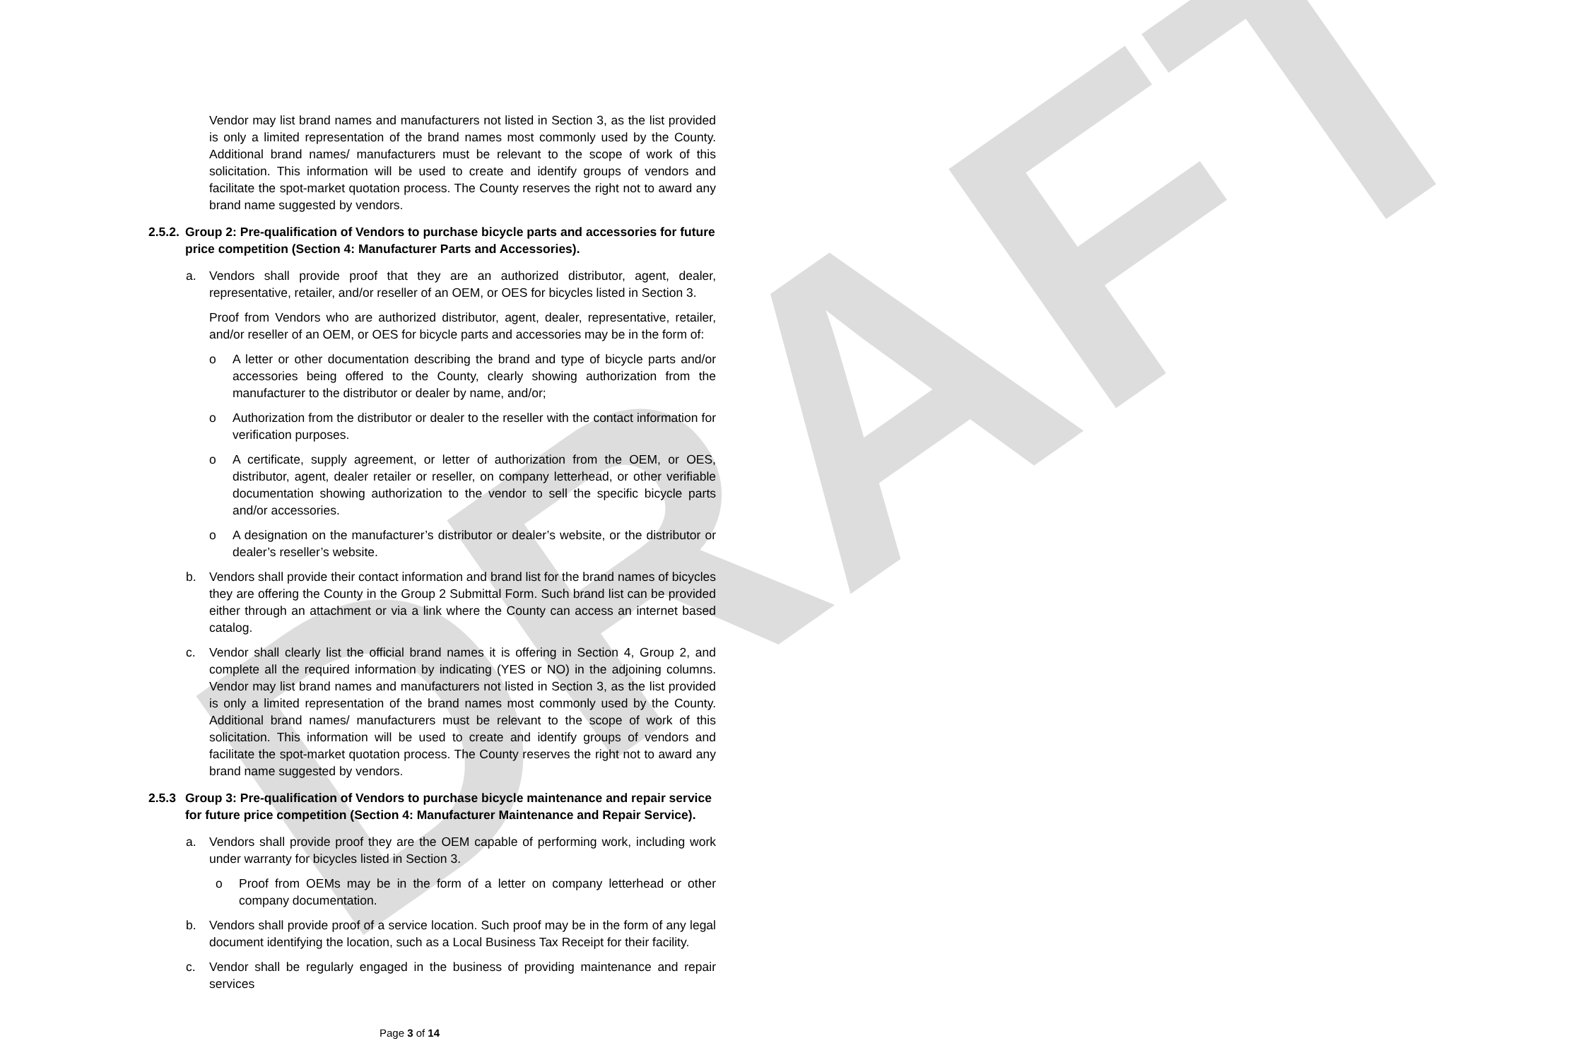DRAFT
Vendor may list brand names and manufacturers not listed in Section 3, as the list provided is only a limited representation of the brand names most commonly used by the County. Additional brand names/ manufacturers must be relevant to the scope of work of this solicitation. This information will be used to create and identify groups of vendors and facilitate the spot-market quotation process. The County reserves the right not to award any brand name suggested by vendors.
2.5.2. Group 2: Pre-qualification of Vendors to purchase bicycle parts and accessories for future price competition (Section 4: Manufacturer Parts and Accessories).
a. Vendors shall provide proof that they are an authorized distributor, agent, dealer, representative, retailer, and/or reseller of an OEM, or OES for bicycles listed in Section 3.
Proof from Vendors who are authorized distributor, agent, dealer, representative, retailer, and/or reseller of an OEM, or OES for bicycle parts and accessories may be in the form of:
o A letter or other documentation describing the brand and type of bicycle parts and/or accessories being offered to the County, clearly showing authorization from the manufacturer to the distributor or dealer by name, and/or;
o Authorization from the distributor or dealer to the reseller with the contact information for verification purposes.
o A certificate, supply agreement, or letter of authorization from the OEM, or OES, distributor, agent, dealer retailer or reseller, on company letterhead, or other verifiable documentation showing authorization to the vendor to sell the specific bicycle parts and/or accessories.
o A designation on the manufacturer’s distributor or dealer’s website, or the distributor or dealer’s reseller’s website.
b. Vendors shall provide their contact information and brand list for the brand names of bicycles they are offering the County in the Group 2 Submittal Form. Such brand list can be provided either through an attachment or via a link where the County can access an internet based catalog.
c. Vendor shall clearly list the official brand names it is offering in Section 4, Group 2, and complete all the required information by indicating (YES or NO) in the adjoining columns. Vendor may list brand names and manufacturers not listed in Section 3, as the list provided is only a limited representation of the brand names most commonly used by the County. Additional brand names/ manufacturers must be relevant to the scope of work of this solicitation. This information will be used to create and identify groups of vendors and facilitate the spot-market quotation process. The County reserves the right not to award any brand name suggested by vendors.
2.5.3 Group 3: Pre-qualification of Vendors to purchase bicycle maintenance and repair service for future price competition (Section 4: Manufacturer Maintenance and Repair Service).
a. Vendors shall provide proof they are the OEM capable of performing work, including work under warranty for bicycles listed in Section 3.
o Proof from OEMs may be in the form of a letter on company letterhead or other company documentation.
b. Vendors shall provide proof of a service location. Such proof may be in the form of any legal document identifying the location, such as a Local Business Tax Receipt for their facility.
c. Vendor shall be regularly engaged in the business of providing maintenance and repair services
Page 3 of 14